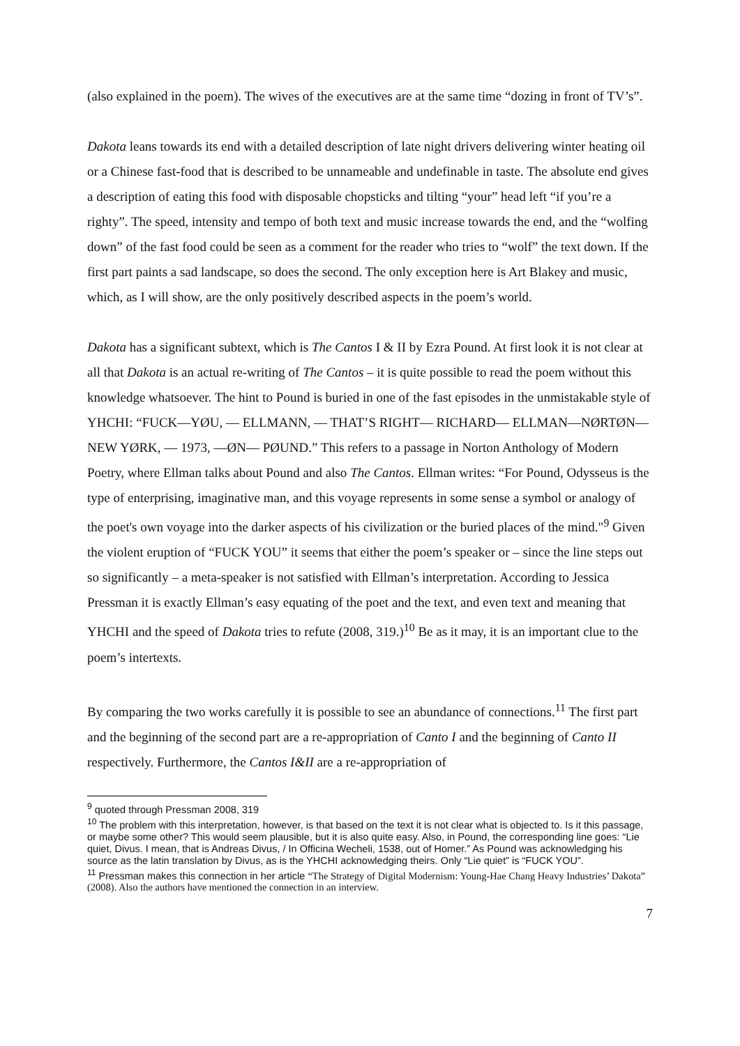(also explained in the poem). The wives of the executives are at the same time “dozing in front of TV’s”.
Dakota leans towards its end with a detailed description of late night drivers delivering winter heating oil or a Chinese fast-food that is described to be unnameable and undefinable in taste. The absolute end gives a description of eating this food with disposable chopsticks and tilting “your” head left “if you’re a righty”. The speed, intensity and tempo of both text and music increase towards the end, and the “wolfing down” of the fast food could be seen as a comment for the reader who tries to “wolf” the text down. If the first part paints a sad landscape, so does the second. The only exception here is Art Blakey and music, which, as I will show, are the only positively described aspects in the poem’s world.
Dakota has a significant subtext, which is The Cantos I & II by Ezra Pound. At first look it is not clear at all that Dakota is an actual re-writing of The Cantos – it is quite possible to read the poem without this knowledge whatsoever. The hint to Pound is buried in one of the fast episodes in the unmistakable style of YHCHI: “FUCK—YØU, — ELLMANN, — THAT’S RIGHT— RICHARD— ELLMAN—NØRTØN—NEW YØRK, — 1973, —ØN— PØUND.” This refers to a passage in Norton Anthology of Modern Poetry, where Ellman talks about Pound and also The Cantos. Ellman writes: “For Pound, Odysseus is the type of enterprising, imaginative man, and this voyage represents in some sense a symbol or analogy of the poet's own voyage into the darker aspects of his civilization or the buried places of the mind."<sup>9</sup> Given the violent eruption of “FUCK YOU” it seems that either the poem’s speaker or – since the line steps out so significantly – a meta-speaker is not satisfied with Ellman’s interpretation. According to Jessica Pressman it is exactly Ellman’s easy equating of the poet and the text, and even text and meaning that YHCHI and the speed of Dakota tries to refute (2008, 319.)<sup>10</sup> Be as it may, it is an important clue to the poem’s intertexts.
By comparing the two works carefully it is possible to see an abundance of connections.<sup>11</sup> The first part and the beginning of the second part are a re-appropriation of Canto I and the beginning of Canto II respectively. Furthermore, the Cantos I&II are a re-appropriation of
<sup>9</sup> quoted through Pressman 2008, 319
<sup>10</sup> The problem with this interpretation, however, is that based on the text it is not clear what is objected to. Is it this passage, or maybe some other? This would seem plausible, but it is also quite easy. Also, in Pound, the corresponding line goes: “Lie quiet, Divus. I mean, that is Andreas Divus, / In Officina Wecheli, 1538, out of Homer.” As Pound was acknowledging his source as the latin translation by Divus, as is the YHCHI acknowledging theirs. Only “Lie quiet” is “FUCK YOU”.
<sup>11</sup> Pressman makes this connection in her article “The Strategy of Digital Modernism: Young-Hae Chang Heavy Industries’ Dakota” (2008). Also the authors have mentioned the connection in an interview.
7